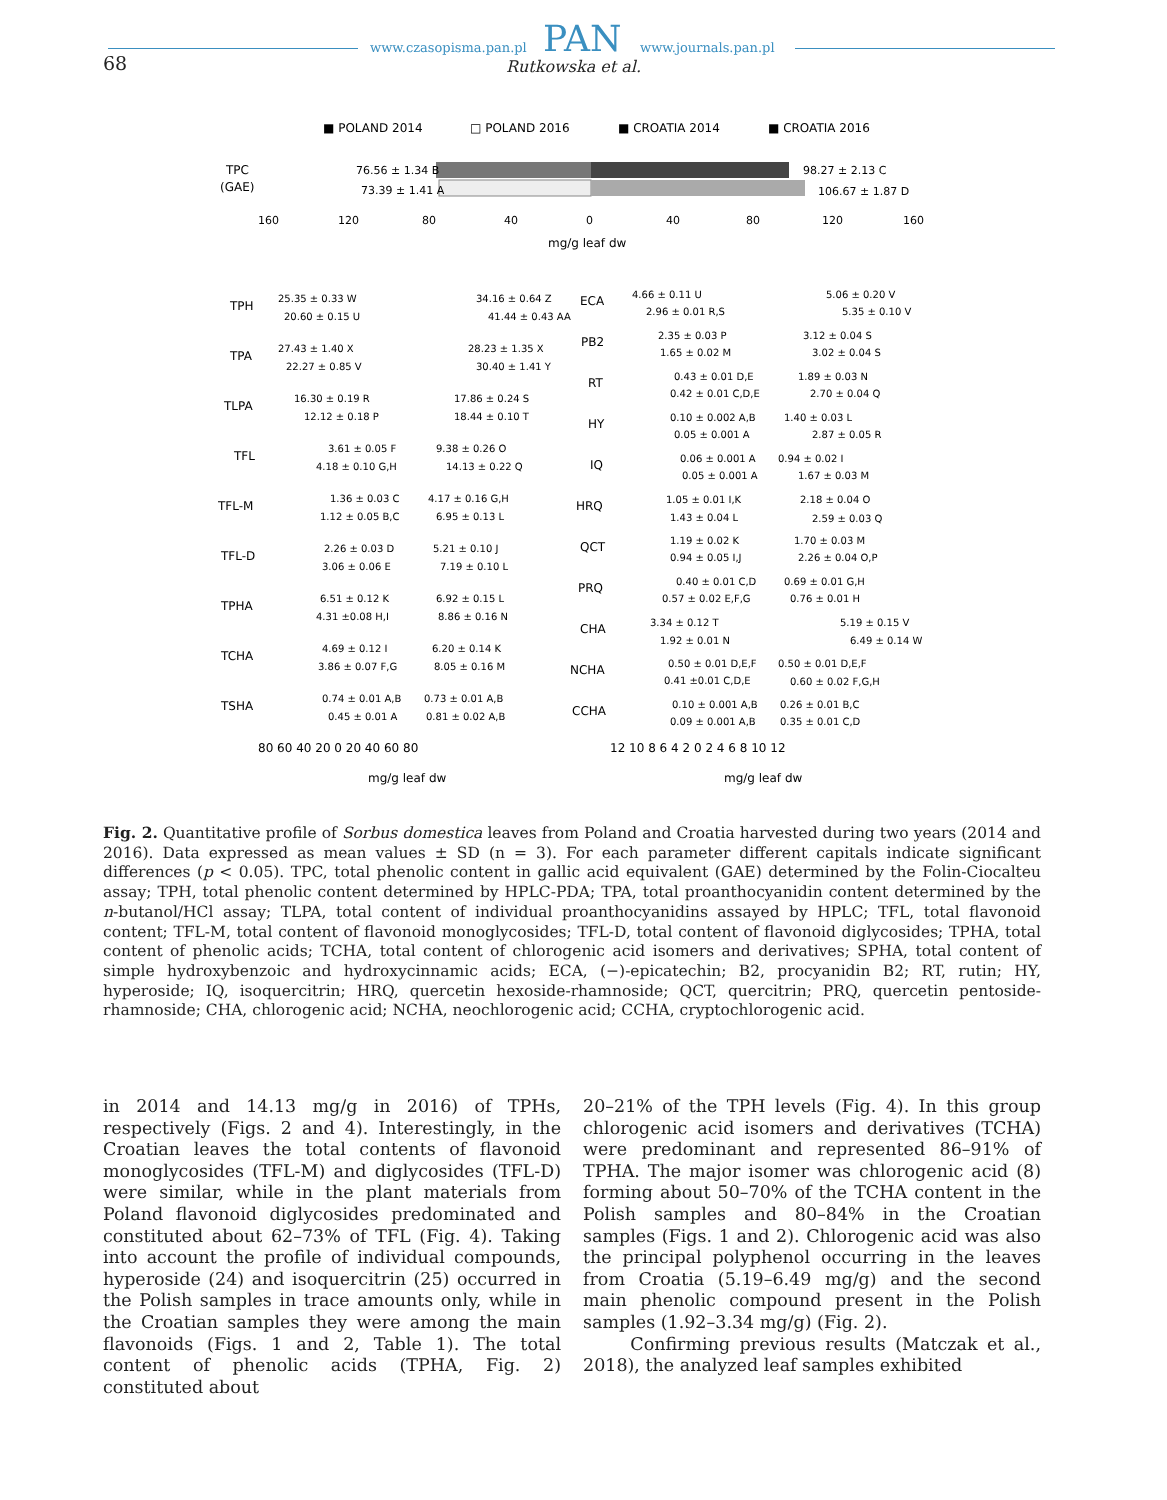68
www.czasopisma.pan.pl PAN www.journals.pan.pl
Rutkowska et al.
■ POLAND 2014
□ POLAND 2016
■ CROATIA 2014
■ CROATIA 2016
TPC
(GAE)
76.56 ± 1.34 B
98.27 ± 2.13 C
73.39 ± 1.41 A
106.67 ± 1.87 D
160
120
80
40
0
40
80
120
160
mg/g leaf dw
TPH
TPA
TLPA
TFL
TFL-M
TFL-D
TPHA
TCHA
TSHA
ECA
PB2
RT
HY
IQ
HRQ
QCT
PRQ
CHA
NCHA
CCHA
25.35 ± 0.33 W
34.16 ± 0.64 Z
20.60 ± 0.15 U
41.44 ± 0.43 AA
27.43 ± 1.40 X
28.23 ± 1.35 X
22.27 ± 0.85 V
30.40 ± 1.41 Y
16.30 ± 0.19 R
17.86 ± 0.24 S
12.12 ± 0.18 P
18.44 ± 0.10 T
3.61 ± 0.05 F
9.38 ± 0.26 O
4.18 ± 0.10 G,H
14.13 ± 0.22 Q
1.36 ± 0.03 C
4.17 ± 0.16 G,H
1.12 ± 0.05 B,C
6.95 ± 0.13 L
2.26 ± 0.03 D
5.21 ± 0.10 J
3.06 ± 0.06 E
7.19 ± 0.10 L
6.51 ± 0.12 K
6.92 ± 0.15 L
4.31 ±0.08 H,I
8.86 ± 0.16 N
4.69 ± 0.12 I
6.20 ± 0.14 K
3.86 ± 0.07 F,G
8.05 ± 0.16 M
0.74 ± 0.01 A,B
0.73 ± 0.01 A,B
0.45 ± 0.01 A
0.81 ± 0.02 A,B
4.66 ± 0.11 U
5.06 ± 0.20 V
2.96 ± 0.01 R,S
5.35 ± 0.10 V
2.35 ± 0.03 P
3.12 ± 0.04 S
1.65 ± 0.02 M
3.02 ± 0.04 S
0.43 ± 0.01 D,E
1.89 ± 0.03 N
0.42 ± 0.01 C,D,E
2.70 ± 0.04 Q
0.10 ± 0.002 A,B
1.40 ± 0.03 L
0.05 ± 0.001 A
2.87 ± 0.05 R
0.06 ± 0.001 A
0.94 ± 0.02 I
0.05 ± 0.001 A
1.67 ± 0.03 M
1.05 ± 0.01 I,K
2.18 ± 0.04 O
1.43 ± 0.04 L
2.59 ± 0.03 Q
1.19 ± 0.02 K
1.70 ± 0.03 M
0.94 ± 0.05 I,J
2.26 ± 0.04 O,P
0.40 ± 0.01 C,D
0.69 ± 0.01 G,H
0.57 ± 0.02 E,F,G
0.76 ± 0.01 H
3.34 ± 0.12 T
5.19 ± 0.15 V
1.92 ± 0.01 N
6.49 ± 0.14 W
0.50 ± 0.01 D,E,F
0.50 ± 0.01 D,E,F
0.41 ±0.01 C,D,E
0.60 ± 0.02 F,G,H
0.10 ± 0.001 A,B
0.26 ± 0.01 B,C
0.09 ± 0.001 A,B
0.35 ± 0.01 C,D
80 60 40 20 0 20 40 60 80
12 10 8 6 4 2 0 2 4 6 8 10 12
mg/g leaf dw
mg/g leaf dw
Fig. 2. Quantitative profile of Sorbus domestica leaves from Poland and Croatia harvested during two years (2014 and 2016). Data expressed as mean values ± SD (n = 3). For each parameter different capitals indicate significant differences (p < 0.05). TPC, total phenolic content in gallic acid equivalent (GAE) determined by the Folin-Ciocalteu assay; TPH, total phenolic content determined by HPLC-PDA; TPA, total proanthocyanidin content determined by the n-butanol/HCl assay; TLPA, total content of individual proanthocyanidins assayed by HPLC; TFL, total flavonoid content; TFL-M, total content of flavonoid monoglycosides; TFL-D, total content of flavonoid diglycosides; TPHA, total content of phenolic acids; TCHA, total content of chlorogenic acid isomers and derivatives; SPHA, total content of simple hydroxybenzoic and hydroxycinnamic acids; ECA, (−)-epicatechin; B2, procyanidin B2; RT, rutin; HY, hyperoside; IQ, isoquercitrin; HRQ, quercetin hexoside-rhamnoside; QCT, quercitrin; PRQ, quercetin pentoside-rhamnoside; CHA, chlorogenic acid; NCHA, neochlorogenic acid; CCHA, cryptochlorogenic acid.
in 2014 and 14.13 mg/g in 2016) of TPHs, respectively (Figs. 2 and 4). Interestingly, in the Croatian leaves the total contents of flavonoid monoglycosides (TFL-M) and diglycosides (TFL-D) were similar, while in the plant materials from Poland flavonoid diglycosides predominated and constituted about 62–73% of TFL (Fig. 4). Taking into account the profile of individual compounds, hyperoside (24) and isoquercitrin (25) occurred in the Polish samples in trace amounts only, while in the Croatian samples they were among the main flavonoids (Figs. 1 and 2, Table 1). The total content of phenolic acids (TPHA, Fig. 2) constituted about
20–21% of the TPH levels (Fig. 4). In this group chlorogenic acid isomers and derivatives (TCHA) were predominant and represented 86–91% of TPHA. The major isomer was chlorogenic acid (8) forming about 50–70% of the TCHA content in the Polish samples and 80–84% in the Croatian samples (Figs. 1 and 2). Chlorogenic acid was also the principal polyphenol occurring in the leaves from Croatia (5.19–6.49 mg/g) and the second main phenolic compound present in the Polish samples (1.92–3.34 mg/g) (Fig. 2).
Confirming previous results (Matczak et al., 2018), the analyzed leaf samples exhibited